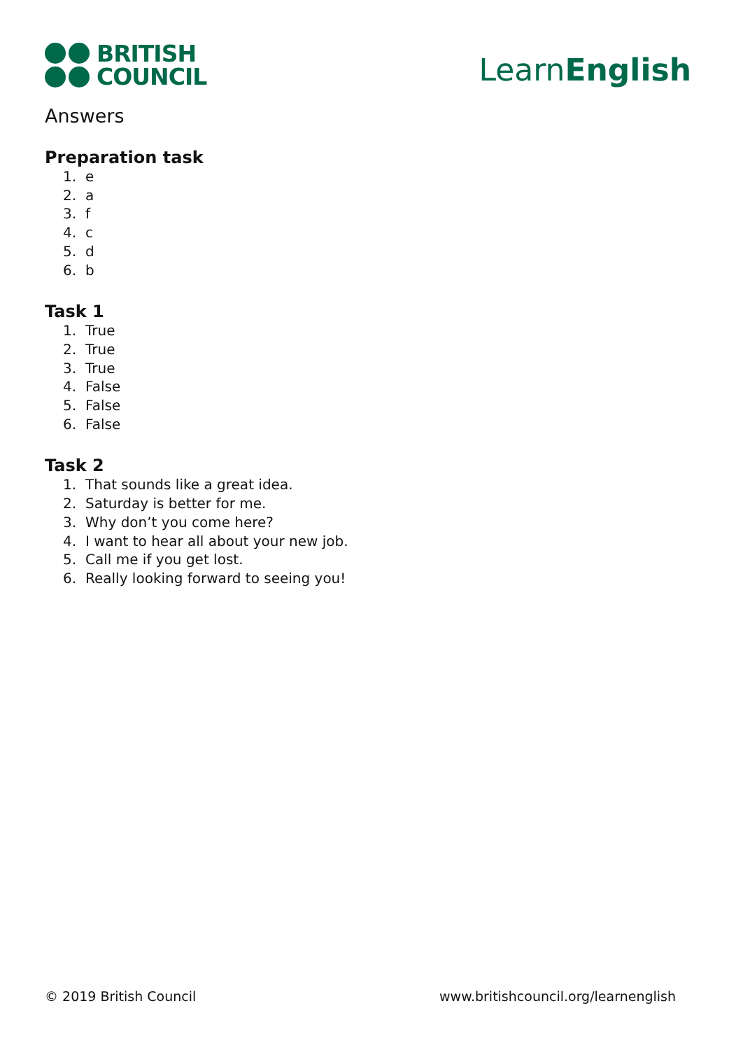BRITISH
COUNCIL
LearnEnglish
Answers
Preparation task
1. e
2. a
3. f
4. c
5. d
6. b
Task 1
1. True
2. True
3. True
4. False
5. False
6. False
Task 2
1. That sounds like a great idea.
2. Saturday is better for me.
3. Why don’t you come here?
4. I want to hear all about your new job.
5. Call me if you get lost.
6. Really looking forward to seeing you!
© 2019 British Council www.britishcouncil.org/learnenglish